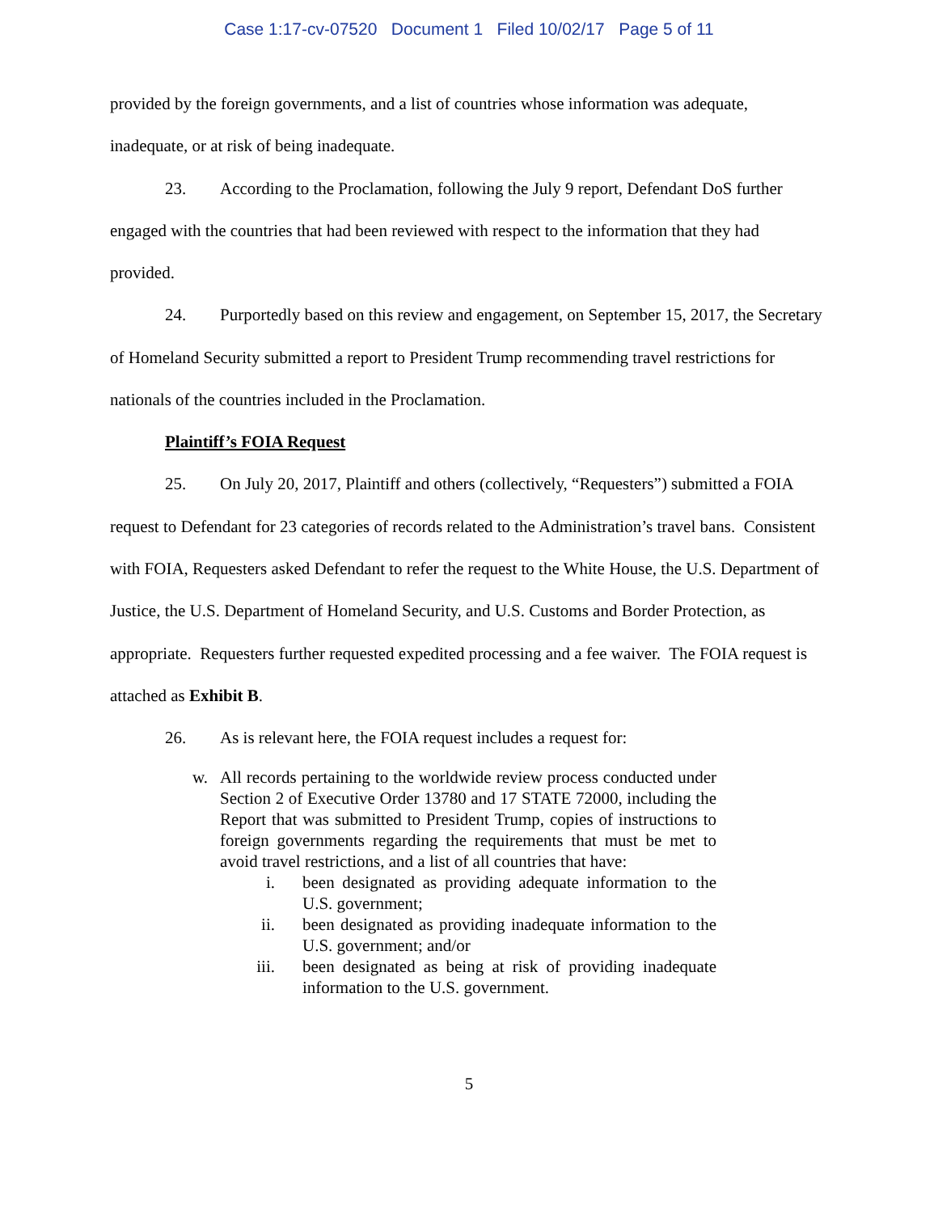Case 1:17-cv-07520 Document 1 Filed 10/02/17 Page 5 of 11
provided by the foreign governments, and a list of countries whose information was adequate, inadequate, or at risk of being inadequate.
23. According to the Proclamation, following the July 9 report, Defendant DoS further engaged with the countries that had been reviewed with respect to the information that they had provided.
24. Purportedly based on this review and engagement, on September 15, 2017, the Secretary of Homeland Security submitted a report to President Trump recommending travel restrictions for nationals of the countries included in the Proclamation.
Plaintiff’s FOIA Request
25. On July 20, 2017, Plaintiff and others (collectively, “Requesters”) submitted a FOIA request to Defendant for 23 categories of records related to the Administration’s travel bans. Consistent with FOIA, Requesters asked Defendant to refer the request to the White House, the U.S. Department of Justice, the U.S. Department of Homeland Security, and U.S. Customs and Border Protection, as appropriate. Requesters further requested expedited processing and a fee waiver. The FOIA request is attached as Exhibit B.
26. As is relevant here, the FOIA request includes a request for:
w. All records pertaining to the worldwide review process conducted under Section 2 of Executive Order 13780 and 17 STATE 72000, including the Report that was submitted to President Trump, copies of instructions to foreign governments regarding the requirements that must be met to avoid travel restrictions, and a list of all countries that have:
i. been designated as providing adequate information to the U.S. government;
ii. been designated as providing inadequate information to the U.S. government; and/or
iii. been designated as being at risk of providing inadequate information to the U.S. government.
5